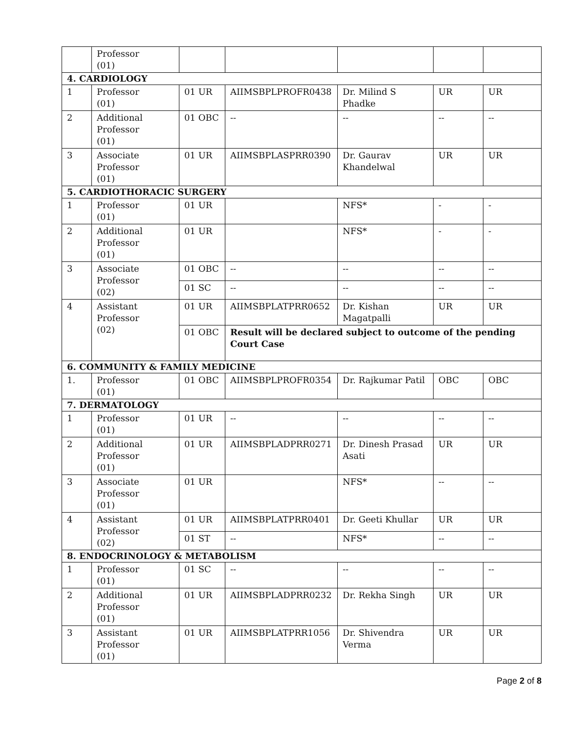| | Professor (01) | | | | | |
| 4. CARDIOLOGY | | | | | | |
| 1 | Professor (01) | 01 UR | AIIMSBPLPROFR0438 | Dr. Milind S Phadke | UR | UR |
| 2 | Additional Professor (01) | 01 OBC | -- | -- | -- | -- |
| 3 | Associate Professor (01) | 01 UR | AIIMSBPLASPRR0390 | Dr. Gaurav Khandelwal | UR | UR |
| 5. CARDIOTHORACIC SURGERY | | | | | | |
| 1 | Professor (01) | 01 UR | | NFS* | - | - |
| 2 | Additional Professor (01) | 01 UR | | NFS* | - | - |
| 3 | Associate Professor (02) | 01 OBC | -- | -- | -- | -- |
| | | 01 SC | -- | -- | -- | -- |
| 4 | Assistant Professor (02) | 01 UR | AIIMSBPLATPRR0652 | Dr. Kishan Magatpalli | UR | UR |
| | | 01 OBC | Result will be declared subject to outcome of the pending Court Case | | | |
| 6. COMMUNITY & FAMILY MEDICINE | | | | | | |
| 1. | Professor (01) | 01 OBC | AIIMSBPLPROFR0354 | Dr. Rajkumar Patil | OBC | OBC |
| 7. DERMATOLOGY | | | | | | |
| 1 | Professor (01) | 01 UR | -- | -- | -- | -- |
| 2 | Additional Professor (01) | 01 UR | AIIMSBPLADPRR0271 | Dr. Dinesh Prasad Asati | UR | UR |
| 3 | Associate Professor (01) | 01 UR | | NFS* | -- | -- |
| 4 | Assistant Professor (02) | 01 UR | AIIMSBPLATPRR0401 | Dr. Geeti Khullar | UR | UR |
| | | 01 ST | -- | NFS* | -- | -- |
| 8. ENDOCRINOLOGY & METABOLISM | | | | | | |
| 1 | Professor (01) | 01 SC | -- | -- | -- | -- |
| 2 | Additional Professor (01) | 01 UR | AIIMSBPLADPRR0232 | Dr. Rekha Singh | UR | UR |
| 3 | Assistant Professor (01) | 01 UR | AIIMSBPLATPRR1056 | Dr. Shivendra Verma | UR | UR |
Page 2 of 8